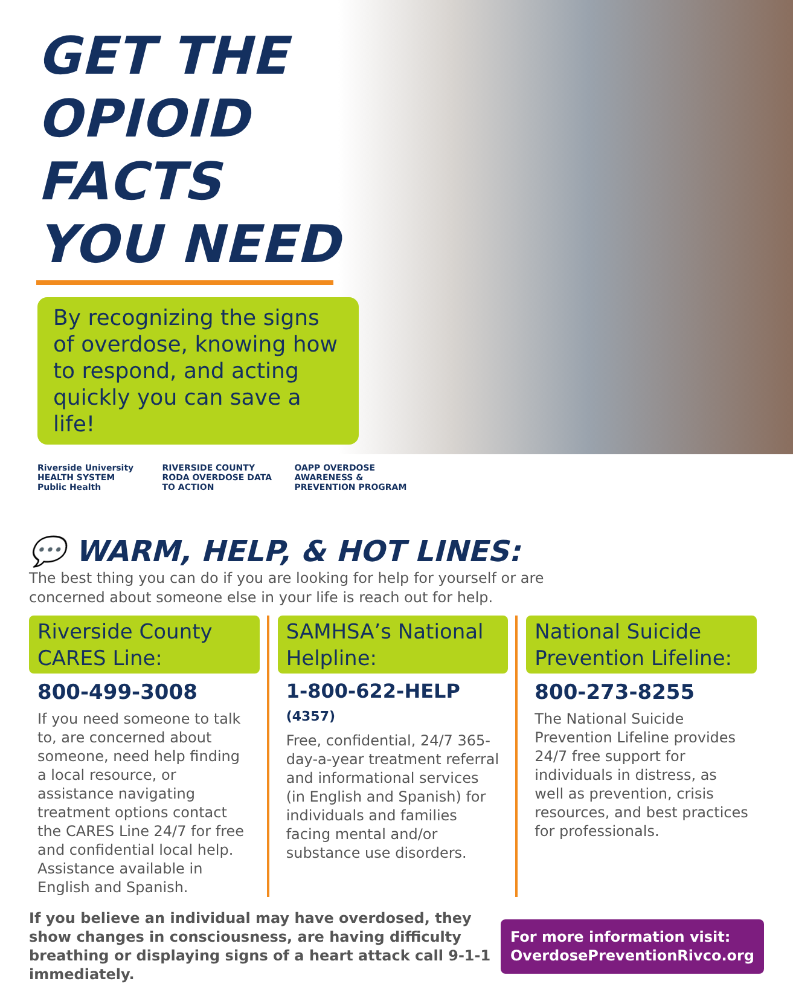GET THE
OPIOID FACTS
YOU NEED
By recognizing the signs of overdose, knowing how to respond, and acting quickly you can save a life!
Riverside University HEALTH SYSTEM Public Health RIVERSIDE COUNTY RODA OVERDOSE DATA TO ACTION OAPP OVERDOSE AWARENESS & PREVENTION PROGRAM
💬 WARM, HELP, & HOT LINES:
The best thing you can do if you are looking for help for yourself or are
concerned about someone else in your life is reach out for help.
Riverside County CARES Line:
800-499-3008
If you need someone to talk to, are concerned about someone, need help finding a local resource, or assistance navigating treatment options contact the CARES Line 24/7 for free and confidential local help. Assistance available in English and Spanish.
SAMHSA’s National Helpline:
1-800-622-HELP (4357)
Free, confidential, 24/7 365-day-a-year treatment referral and informational services (in English and Spanish) for individuals and families facing mental and/or substance use disorders.
National Suicide Prevention Lifeline:
800-273-8255
The National Suicide Prevention Lifeline provides 24/7 free support for individuals in distress, as well as prevention, crisis resources, and best practices for professionals.
If you believe an individual may have overdosed, they show changes in consciousness, are having difficulty breathing or displaying signs of a heart attack call 9-1-1 immediately.
For more information visit:
OverdosePreventionRivco.org